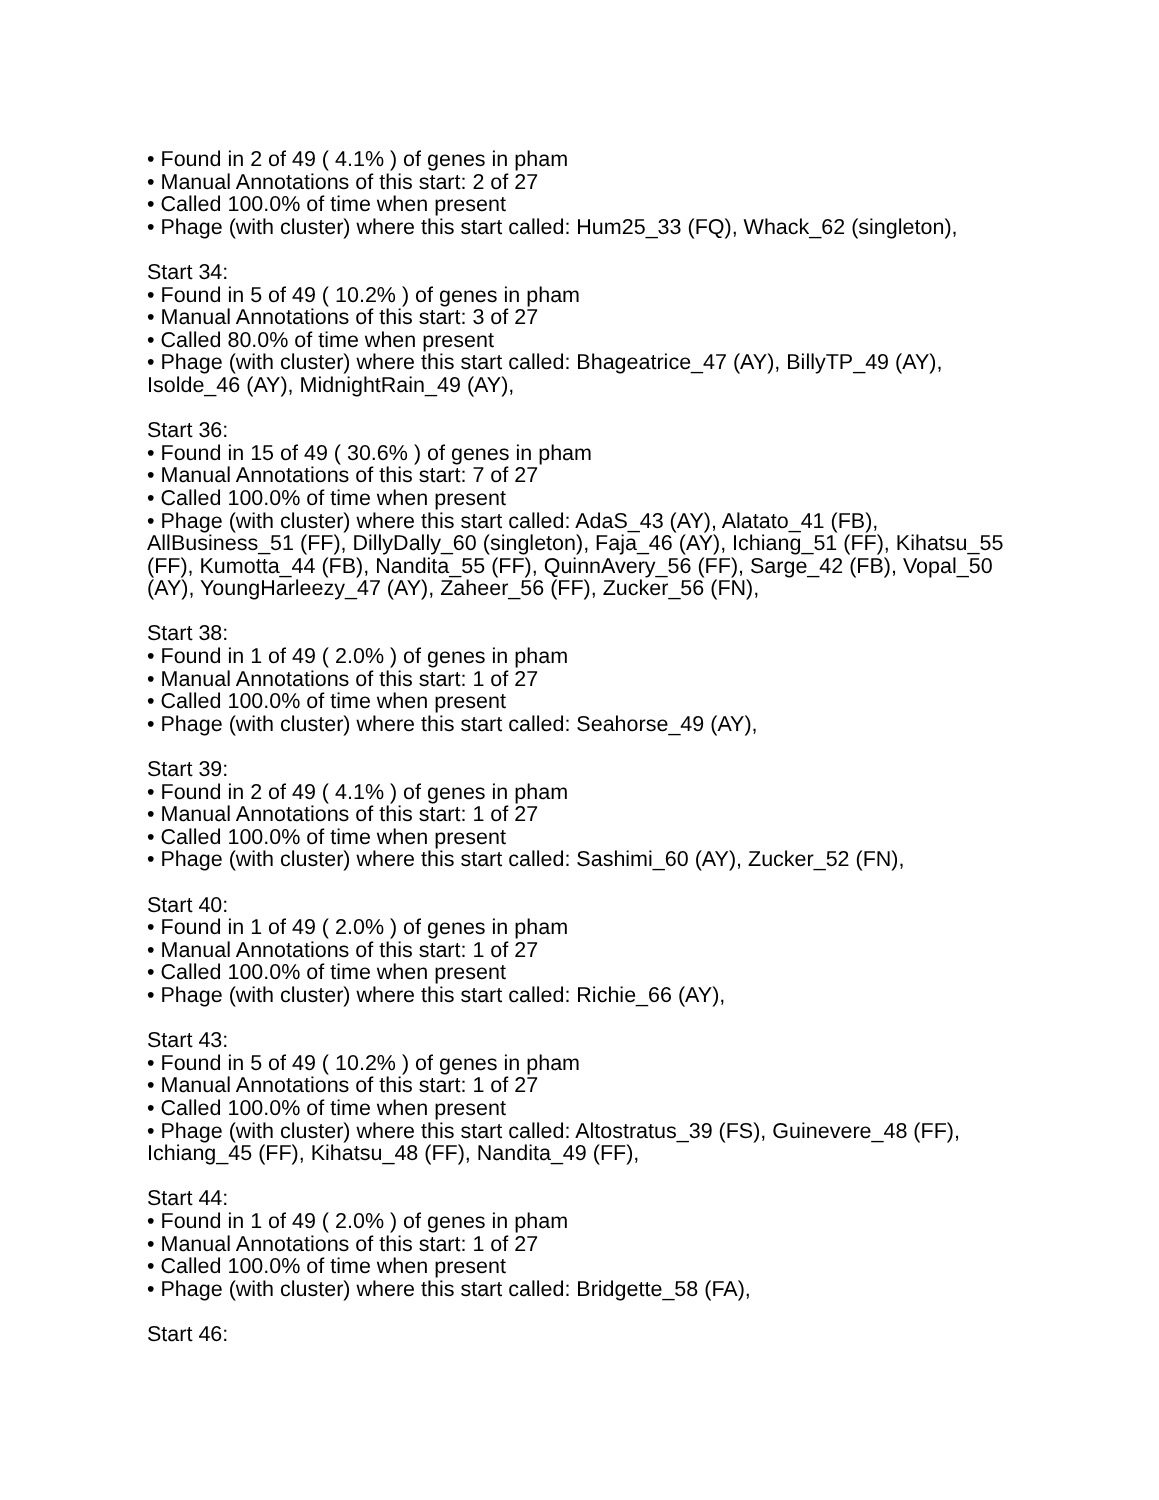• Found in 2 of 49 ( 4.1% ) of genes in pham
• Manual Annotations of this start: 2 of 27
• Called 100.0% of time when present
• Phage (with cluster) where this start called: Hum25_33 (FQ), Whack_62 (singleton),
Start 34:
• Found in 5 of 49 ( 10.2% ) of genes in pham
• Manual Annotations of this start: 3 of 27
• Called 80.0% of time when present
• Phage (with cluster) where this start called: Bhageatrice_47 (AY), BillyTP_49 (AY), Isolde_46 (AY), MidnightRain_49 (AY),
Start 36:
• Found in 15 of 49 ( 30.6% ) of genes in pham
• Manual Annotations of this start: 7 of 27
• Called 100.0% of time when present
• Phage (with cluster) where this start called: AdaS_43 (AY), Alatato_41 (FB), AllBusiness_51 (FF), DillyDally_60 (singleton), Faja_46 (AY), Ichiang_51 (FF), Kihatsu_55 (FF), Kumotta_44 (FB), Nandita_55 (FF), QuinnAvery_56 (FF), Sarge_42 (FB), Vopal_50 (AY), YoungHarleezy_47 (AY), Zaheer_56 (FF), Zucker_56 (FN),
Start 38:
• Found in 1 of 49 ( 2.0% ) of genes in pham
• Manual Annotations of this start: 1 of 27
• Called 100.0% of time when present
• Phage (with cluster) where this start called: Seahorse_49 (AY),
Start 39:
• Found in 2 of 49 ( 4.1% ) of genes in pham
• Manual Annotations of this start: 1 of 27
• Called 100.0% of time when present
• Phage (with cluster) where this start called: Sashimi_60 (AY), Zucker_52 (FN),
Start 40:
• Found in 1 of 49 ( 2.0% ) of genes in pham
• Manual Annotations of this start: 1 of 27
• Called 100.0% of time when present
• Phage (with cluster) where this start called: Richie_66 (AY),
Start 43:
• Found in 5 of 49 ( 10.2% ) of genes in pham
• Manual Annotations of this start: 1 of 27
• Called 100.0% of time when present
• Phage (with cluster) where this start called: Altostratus_39 (FS), Guinevere_48 (FF), Ichiang_45 (FF), Kihatsu_48 (FF), Nandita_49 (FF),
Start 44:
• Found in 1 of 49 ( 2.0% ) of genes in pham
• Manual Annotations of this start: 1 of 27
• Called 100.0% of time when present
• Phage (with cluster) where this start called: Bridgette_58 (FA),
Start 46: